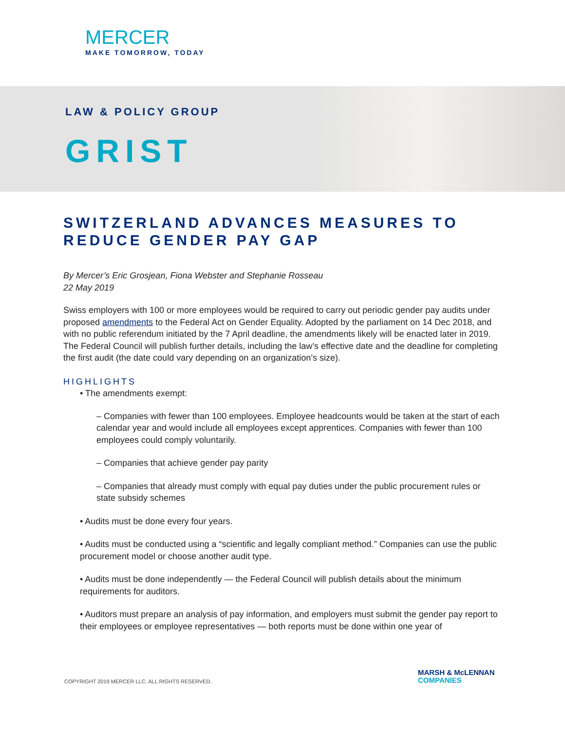MERCER
MAKE TOMORROW, TODAY
LAW & POLICY GROUP
GRIST
SWITZERLAND ADVANCES MEASURES TO REDUCE GENDER PAY GAP
By Mercer’s Eric Grosjean, Fiona Webster and Stephanie Rosseau
22 May 2019
Swiss employers with 100 or more employees would be required to carry out periodic gender pay audits under proposed amendments to the Federal Act on Gender Equality. Adopted by the parliament on 14 Dec 2018, and with no public referendum initiated by the 7 April deadline, the amendments likely will be enacted later in 2019. The Federal Council will publish further details, including the law’s effective date and the deadline for completing the first audit (the date could vary depending on an organization’s size).
HIGHLIGHTS
• The amendments exempt:
– Companies with fewer than 100 employees. Employee headcounts would be taken at the start of each calendar year and would include all employees except apprentices. Companies with fewer than 100 employees could comply voluntarily.
– Companies that achieve gender pay parity
– Companies that already must comply with equal pay duties under the public procurement rules or state subsidy schemes
• Audits must be done every four years.
• Audits must be conducted using a “scientific and legally compliant method.” Companies can use the public procurement model or choose another audit type.
• Audits must be done independently — the Federal Council will publish details about the minimum requirements for auditors.
• Auditors must prepare an analysis of pay information, and employers must submit the gender pay report to their employees or employee representatives — both reports must be done within one year of
COPYRIGHT 2019 MERCER LLC. ALL RIGHTS RESERVED.
MARSH & McLENNAN
COMPANIES